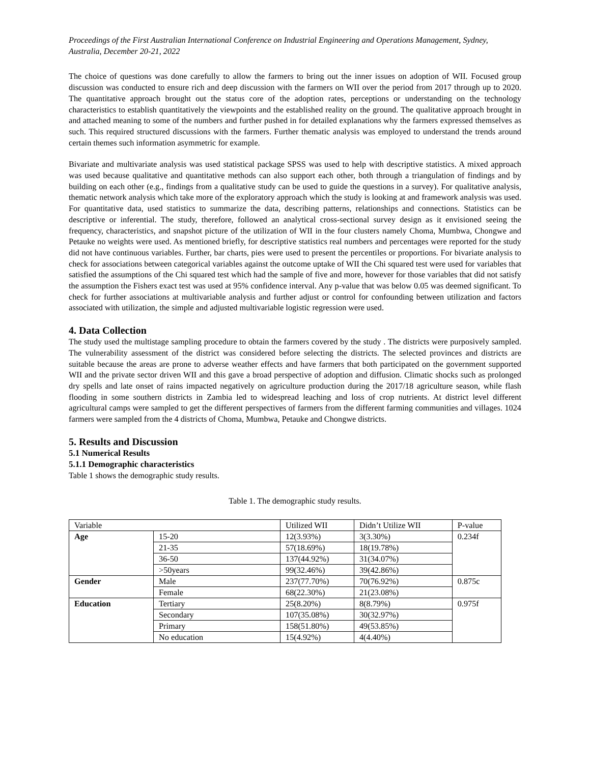Proceedings of the First Australian International Conference on Industrial Engineering and Operations Management, Sydney, Australia, December 20-21, 2022
The choice of questions was done carefully to allow the farmers to bring out the inner issues on adoption of WII. Focused group discussion was conducted to ensure rich and deep discussion with the farmers on WII over the period from 2017 through up to 2020. The quantitative approach brought out the status core of the adoption rates, perceptions or understanding on the technology characteristics to establish quantitatively the viewpoints and the established reality on the ground. The qualitative approach brought in and attached meaning to some of the numbers and further pushed in for detailed explanations why the farmers expressed themselves as such. This required structured discussions with the farmers. Further thematic analysis was employed to understand the trends around certain themes such information asymmetric for example.
Bivariate and multivariate analysis was used statistical package SPSS was used to help with descriptive statistics. A mixed approach was used because qualitative and quantitative methods can also support each other, both through a triangulation of findings and by building on each other (e.g., findings from a qualitative study can be used to guide the questions in a survey). For qualitative analysis, thematic network analysis which take more of the exploratory approach which the study is looking at and framework analysis was used. For quantitative data, used statistics to summarize the data, describing patterns, relationships and connections. Statistics can be descriptive or inferential. The study, therefore, followed an analytical cross-sectional survey design as it envisioned seeing the frequency, characteristics, and snapshot picture of the utilization of WII in the four clusters namely Choma, Mumbwa, Chongwe and Petauke no weights were used. As mentioned briefly, for descriptive statistics real numbers and percentages were reported for the study did not have continuous variables. Further, bar charts, pies were used to present the percentiles or proportions. For bivariate analysis to check for associations between categorical variables against the outcome uptake of WII the Chi squared test were used for variables that satisfied the assumptions of the Chi squared test which had the sample of five and more, however for those variables that did not satisfy the assumption the Fishers exact test was used at 95% confidence interval. Any p-value that was below 0.05 was deemed significant. To check for further associations at multivariable analysis and further adjust or control for confounding between utilization and factors associated with utilization, the simple and adjusted multivariable logistic regression were used.
4. Data Collection
The study used the multistage sampling procedure to obtain the farmers covered by the study . The districts were purposively sampled. The vulnerability assessment of the district was considered before selecting the districts. The selected provinces and districts are suitable because the areas are prone to adverse weather effects and have farmers that both participated on the government supported WII and the private sector driven WII and this gave a broad perspective of adoption and diffusion. Climatic shocks such as prolonged dry spells and late onset of rains impacted negatively on agriculture production during the 2017/18 agriculture season, while flash flooding in some southern districts in Zambia led to widespread leaching and loss of crop nutrients. At district level different agricultural camps were sampled to get the different perspectives of farmers from the different farming communities and villages. 1024 farmers were sampled from the 4 districts of Choma, Mumbwa, Petauke and Chongwe districts.
5. Results and Discussion
5.1 Numerical Results
5.1.1 Demographic characteristics
Table 1 shows the demographic study results.
Table 1. The demographic study results.
| Variable | | Utilized WII | Didn’t Utilize WII | P-value |
| Age | 15-20 | 12(3.93%) | 3(3.30%) | 0.234f |
| | 21-35 | 57(18.69%) | 18(19.78%) | |
| | 36-50 | 137(44.92%) | 31(34.07%) | |
| | >50years | 99(32.46%) | 39(42.86%) | |
| Gender | Male | 237(77.70%) | 70(76.92%) | 0.875c |
| | Female | 68(22.30%) | 21(23.08%) | |
| Education | Tertiary | 25(8.20%) | 8(8.79%) | 0.975f |
| | Secondary | 107(35.08%) | 30(32.97%) | |
| | Primary | 158(51.80%) | 49(53.85%) | |
| | No education | 15(4.92%) | 4(4.40%) | |